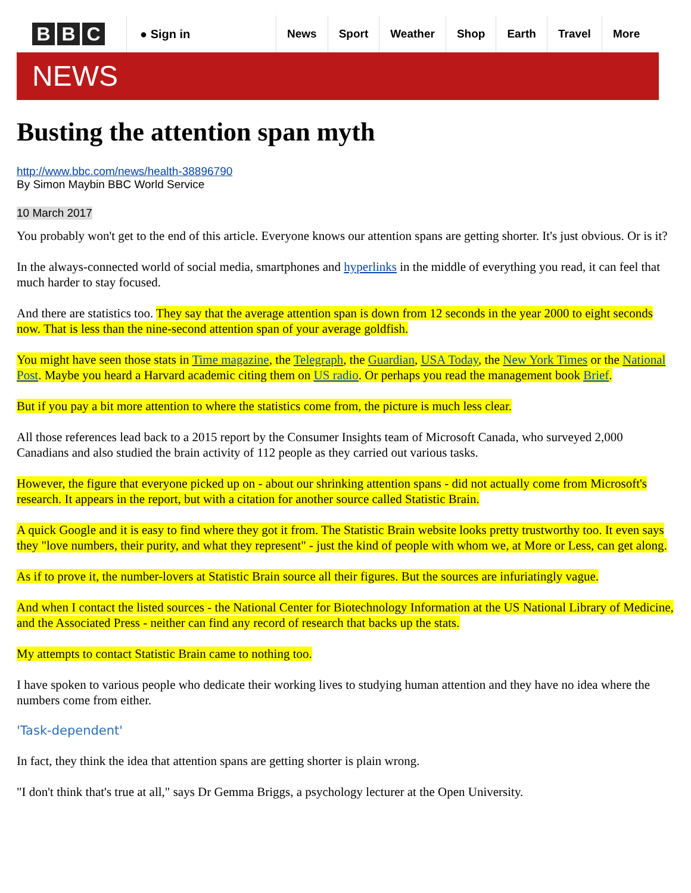B B C
● Sign in
News Sport Weather Shop Earth Travel More
NEWS
Busting the attention span myth
http://www.bbc.com/news/health-38896790
By Simon Maybin BBC World Service
10 March 2017
You probably won't get to the end of this article. Everyone knows our attention spans are getting shorter. It's just obvious. Or is it?
In the always-connected world of social media, smartphones and hyperlinks in the middle of everything you read, it can feel that much harder to stay focused.
And there are statistics too. They say that the average attention span is down from 12 seconds in the year 2000 to eight seconds now. That is less than the nine-second attention span of your average goldfish.
You might have seen those stats in Time magazine, the Telegraph, the Guardian, USA Today, the New York Times or the National Post. Maybe you heard a Harvard academic citing them on US radio. Or perhaps you read the management book Brief.
But if you pay a bit more attention to where the statistics come from, the picture is much less clear.
All those references lead back to a 2015 report by the Consumer Insights team of Microsoft Canada, who surveyed 2,000 Canadians and also studied the brain activity of 112 people as they carried out various tasks.
However, the figure that everyone picked up on - about our shrinking attention spans - did not actually come from Microsoft's research. It appears in the report, but with a citation for another source called Statistic Brain.
A quick Google and it is easy to find where they got it from. The Statistic Brain website looks pretty trustworthy too. It even says they "love numbers, their purity, and what they represent" - just the kind of people with whom we, at More or Less, can get along.
As if to prove it, the number-lovers at Statistic Brain source all their figures. But the sources are infuriatingly vague.
And when I contact the listed sources - the National Center for Biotechnology Information at the US National Library of Medicine, and the Associated Press - neither can find any record of research that backs up the stats.
My attempts to contact Statistic Brain came to nothing too.
I have spoken to various people who dedicate their working lives to studying human attention and they have no idea where the numbers come from either.
'Task-dependent'
In fact, they think the idea that attention spans are getting shorter is plain wrong.
"I don't think that's true at all," says Dr Gemma Briggs, a psychology lecturer at the Open University.